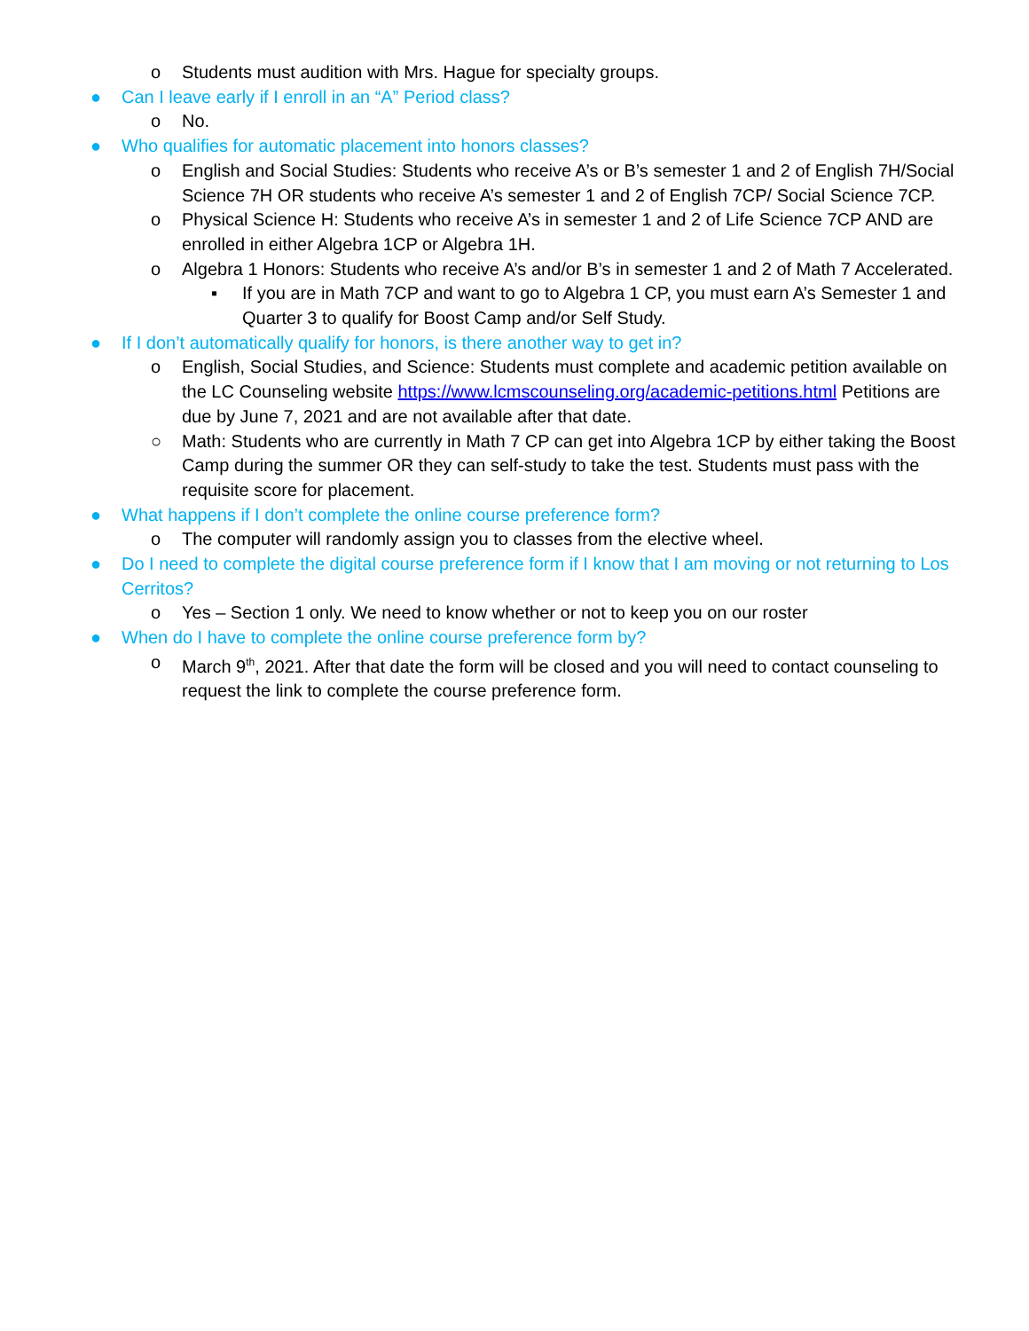o Students must audition with Mrs. Hague for specialty groups.
● Can I leave early if I enroll in an “A” Period class?
o No.
● Who qualifies for automatic placement into honors classes?
o English and Social Studies: Students who receive A’s or B’s semester 1 and 2 of English 7H/Social Science 7H OR students who receive A’s semester 1 and 2 of English 7CP/ Social Science 7CP.
o Physical Science H: Students who receive A’s in semester 1 and 2 of Life Science 7CP AND are enrolled in either Algebra 1CP or Algebra 1H.
o Algebra 1 Honors: Students who receive A’s and/or B’s in semester 1 and 2 of Math 7 Accelerated.
▪ If you are in Math 7CP and want to go to Algebra 1 CP, you must earn A’s Semester 1 and Quarter 3 to qualify for Boost Camp and/or Self Study.
● If I don’t automatically qualify for honors, is there another way to get in?
o English, Social Studies, and Science: Students must complete and academic petition available on the LC Counseling website https://www.lcmscounseling.org/academic-petitions.html Petitions are due by June 7, 2021 and are not available after that date.
○ Math: Students who are currently in Math 7 CP can get into Algebra 1CP by either taking the Boost Camp during the summer OR they can self-study to take the test. Students must pass with the requisite score for placement.
● What happens if I don’t complete the online course preference form?
o The computer will randomly assign you to classes from the elective wheel.
● Do I need to complete the digital course preference form if I know that I am moving or not returning to Los Cerritos?
o Yes – Section 1 only. We need to know whether or not to keep you on our roster
● When do I have to complete the online course preference form by?
o March 9<sup>th</sup>, 2021. After that date the form will be closed and you will need to contact counseling to request the link to complete the course preference form.